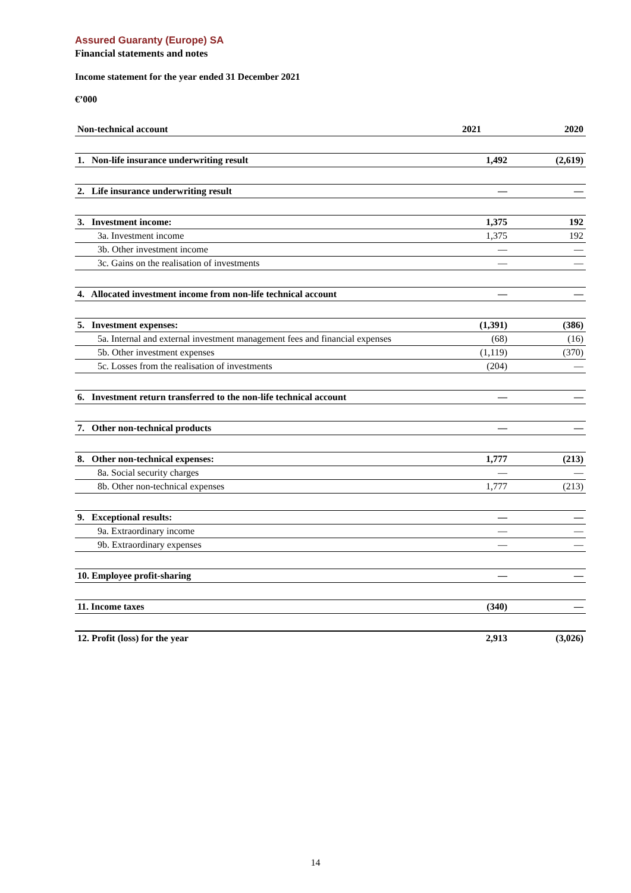Assured Guaranty (Europe) SA
Financial statements and notes
Income statement for the year ended 31 December 2021
€’000
| Non-technical account | 2021 | 2020 |
| --- | --- | --- |
| 1. Non-life insurance underwriting result | 1,492 | (2,619) |
| 2. Life insurance underwriting result | — | — |
| 3. Investment income: | 1,375 | 192 |
| 3a. Investment income | 1,375 | 192 |
| 3b. Other investment income | — | — |
| 3c. Gains on the realisation of investments | — | — |
| 4. Allocated investment income from non-life technical account | — | — |
| 5. Investment expenses: | (1,391) | (386) |
| 5a. Internal and external investment management fees and financial expenses | (68) | (16) |
| 5b. Other investment expenses | (1,119) | (370) |
| 5c. Losses from the realisation of investments | (204) | — |
| 6. Investment return transferred to the non-life technical account | — | — |
| 7. Other non-technical products | — | — |
| 8. Other non-technical expenses: | 1,777 | (213) |
| 8a. Social security charges | — | — |
| 8b. Other non-technical expenses | 1,777 | (213) |
| 9. Exceptional results: | — | — |
| 9a. Extraordinary income | — | — |
| 9b. Extraordinary expenses | — | — |
| 10. Employee profit-sharing | — | — |
| 11. Income taxes | (340) | — |
| 12. Profit (loss) for the year | 2,913 | (3,026) |
14